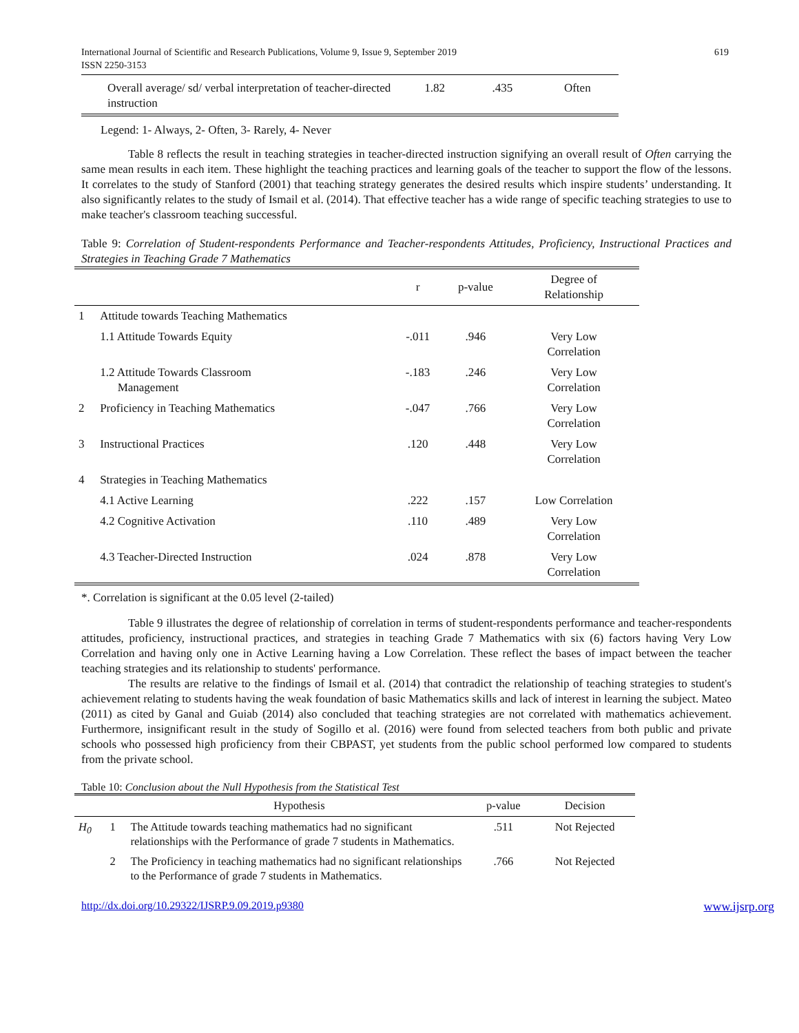International Journal of Scientific and Research Publications, Volume 9, Issue 9, September 2019
ISSN 2250-3153
619
| Overall average/ sd/ verbal interpretation of teacher-directed instruction | 1.82 | .435 | Often |
Legend: 1- Always, 2- Often, 3- Rarely, 4- Never
Table 8 reflects the result in teaching strategies in teacher-directed instruction signifying an overall result of Often carrying the same mean results in each item. These highlight the teaching practices and learning goals of the teacher to support the flow of the lessons. It correlates to the study of Stanford (2001) that teaching strategy generates the desired results which inspire students’ understanding. It also significantly relates to the study of Ismail et al. (2014). That effective teacher has a wide range of specific teaching strategies to use to make teacher's classroom teaching successful.
Table 9: Correlation of Student-respondents Performance and Teacher-respondents Attitudes, Proficiency, Instructional Practices and Strategies in Teaching Grade 7 Mathematics
| | | r | p-value | Degree of Relationship |
| --- | --- | --- | --- | --- |
| 1 | Attitude towards Teaching Mathematics | | | |
| | 1.1 Attitude Towards Equity | -.011 | .946 | Very Low Correlation |
| | 1.2 Attitude Towards Classroom Management | -.183 | .246 | Very Low Correlation |
| 2 | Proficiency in Teaching Mathematics | -.047 | .766 | Very Low Correlation |
| 3 | Instructional Practices | .120 | .448 | Very Low Correlation |
| 4 | Strategies in Teaching Mathematics | | | |
| | 4.1 Active Learning | .222 | .157 | Low Correlation |
| | 4.2 Cognitive Activation | .110 | .489 | Very Low Correlation |
| | 4.3 Teacher-Directed Instruction | .024 | .878 | Very Low Correlation |
*. Correlation is significant at the 0.05 level (2-tailed)
Table 9 illustrates the degree of relationship of correlation in terms of student-respondents performance and teacher-respondents attitudes, proficiency, instructional practices, and strategies in teaching Grade 7 Mathematics with six (6) factors having Very Low Correlation and having only one in Active Learning having a Low Correlation. These reflect the bases of impact between the teacher teaching strategies and its relationship to students' performance.
The results are relative to the findings of Ismail et al. (2014) that contradict the relationship of teaching strategies to student's achievement relating to students having the weak foundation of basic Mathematics skills and lack of interest in learning the subject. Mateo (2011) as cited by Ganal and Guiab (2014) also concluded that teaching strategies are not correlated with mathematics achievement. Furthermore, insignificant result in the study of Sogillo et al. (2016) were found from selected teachers from both public and private schools who possessed high proficiency from their CBPAST, yet students from the public school performed low compared to students from the private school.
Table 10: Conclusion about the Null Hypothesis from the Statistical Test
| | | Hypothesis | p-value | Decision |
| --- | --- | --- | --- | --- |
| H<sub>0</sub> | 1 | The Attitude towards teaching mathematics had no significant relationships with the Performance of grade 7 students in Mathematics. | .511 | Not Rejected |
| | 2 | The Proficiency in teaching mathematics had no significant relationships to the Performance of grade 7 students in Mathematics. | .766 | Not Rejected |
http://dx.doi.org/10.29322/IJSRP.9.09.2019.p9380 www.ijsrp.org